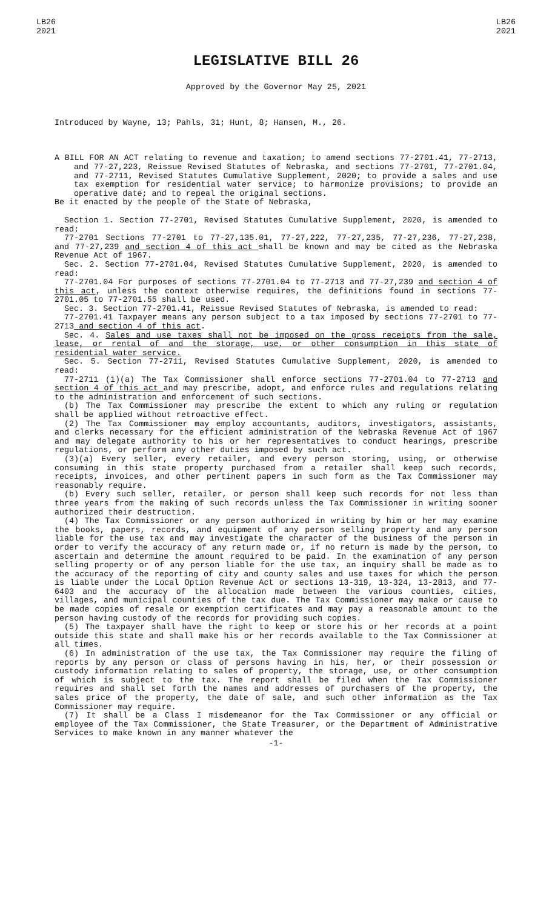LB26
2021
LB26
2021
LEGISLATIVE BILL 26
Approved by the Governor May 25, 2021
Introduced by Wayne, 13; Pahls, 31; Hunt, 8; Hansen, M., 26.
A BILL FOR AN ACT relating to revenue and taxation; to amend sections 77-2701.41, 77-2713, and 77-27,223, Reissue Revised Statutes of Nebraska, and sections 77-2701, 77-2701.04, and 77-2711, Revised Statutes Cumulative Supplement, 2020; to provide a sales and use tax exemption for residential water service; to harmonize provisions; to provide an operative date; and to repeal the original sections.
Be it enacted by the people of the State of Nebraska,
Section 1. Section 77-2701, Revised Statutes Cumulative Supplement, 2020, is amended to read:
77-2701 Sections 77-2701 to 77-27,135.01, 77-27,222, 77-27,235, 77-27,236, 77-27,238, and 77-27,239 and section 4 of this act shall be known and may be cited as the Nebraska Revenue Act of 1967.
Sec. 2. Section 77-2701.04, Revised Statutes Cumulative Supplement, 2020, is amended to read:
77-2701.04 For purposes of sections 77-2701.04 to 77-2713 and 77-27,239 and section 4 of this act, unless the context otherwise requires, the definitions found in sections 77-2701.05 to 77-2701.55 shall be used.
Sec. 3. Section 77-2701.41, Reissue Revised Statutes of Nebraska, is amended to read:
77-2701.41 Taxpayer means any person subject to a tax imposed by sections 77-2701 to 77-2713 and section 4 of this act.
Sec. 4. Sales and use taxes shall not be imposed on the gross receipts from the sale, lease, or rental of and the storage, use, or other consumption in this state of residential water service.
Sec. 5. Section 77-2711, Revised Statutes Cumulative Supplement, 2020, is amended to read:
77-2711 (1)(a) The Tax Commissioner shall enforce sections 77-2701.04 to 77-2713 and section 4 of this act and may prescribe, adopt, and enforce rules and regulations relating to the administration and enforcement of such sections.
(b) The Tax Commissioner may prescribe the extent to which any ruling or regulation shall be applied without retroactive effect.
(2) The Tax Commissioner may employ accountants, auditors, investigators, assistants, and clerks necessary for the efficient administration of the Nebraska Revenue Act of 1967 and may delegate authority to his or her representatives to conduct hearings, prescribe regulations, or perform any other duties imposed by such act.
(3)(a) Every seller, every retailer, and every person storing, using, or otherwise consuming in this state property purchased from a retailer shall keep such records, receipts, invoices, and other pertinent papers in such form as the Tax Commissioner may reasonably require.
(b) Every such seller, retailer, or person shall keep such records for not less than three years from the making of such records unless the Tax Commissioner in writing sooner authorized their destruction.
(4) The Tax Commissioner or any person authorized in writing by him or her may examine the books, papers, records, and equipment of any person selling property and any person liable for the use tax and may investigate the character of the business of the person in order to verify the accuracy of any return made or, if no return is made by the person, to ascertain and determine the amount required to be paid. In the examination of any person selling property or of any person liable for the use tax, an inquiry shall be made as to the accuracy of the reporting of city and county sales and use taxes for which the person is liable under the Local Option Revenue Act or sections 13-319, 13-324, 13-2813, and 77-6403 and the accuracy of the allocation made between the various counties, cities, villages, and municipal counties of the tax due. The Tax Commissioner may make or cause to be made copies of resale or exemption certificates and may pay a reasonable amount to the person having custody of the records for providing such copies.
(5) The taxpayer shall have the right to keep or store his or her records at a point outside this state and shall make his or her records available to the Tax Commissioner at all times.
(6) In administration of the use tax, the Tax Commissioner may require the filing of reports by any person or class of persons having in his, her, or their possession or custody information relating to sales of property, the storage, use, or other consumption of which is subject to the tax. The report shall be filed when the Tax Commissioner requires and shall set forth the names and addresses of purchasers of the property, the sales price of the property, the date of sale, and such other information as the Tax Commissioner may require.
(7) It shall be a Class I misdemeanor for the Tax Commissioner or any official or employee of the Tax Commissioner, the State Treasurer, or the Department of Administrative Services to make known in any manner whatever the
-1-